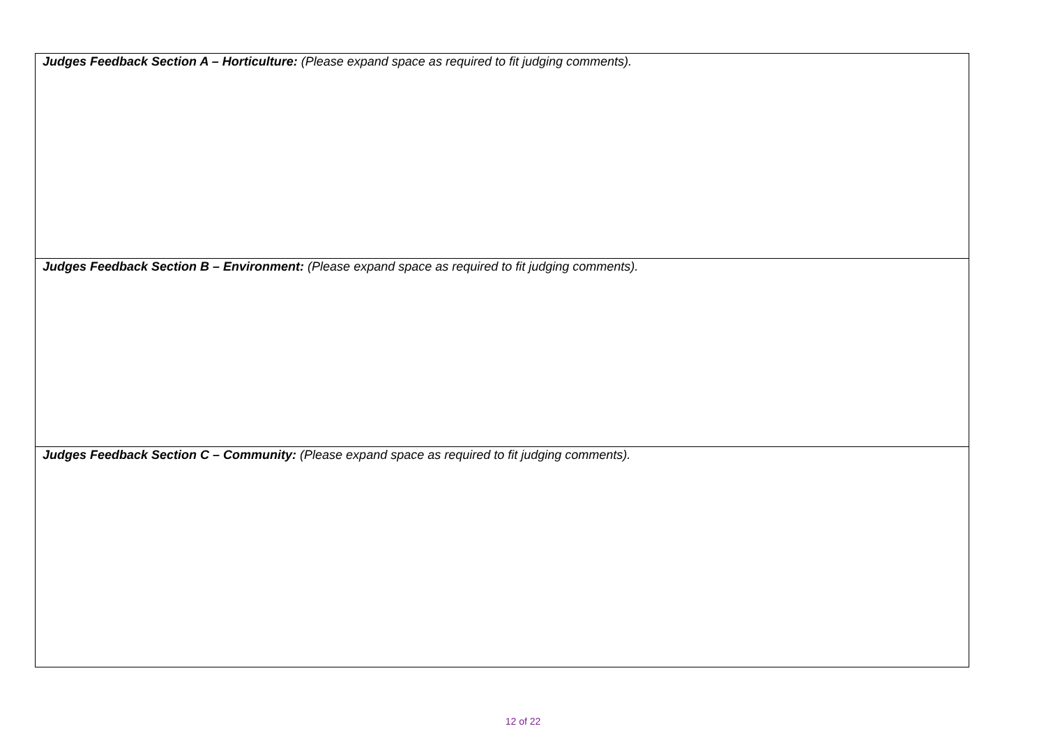| Judges Feedback Section A – Horticulture: (Please expand space as required to fit judging comments). |
| Judges Feedback Section B – Environment: (Please expand space as required to fit judging comments). |
| Judges Feedback Section C – Community: (Please expand space as required to fit judging comments). |
12 of 22